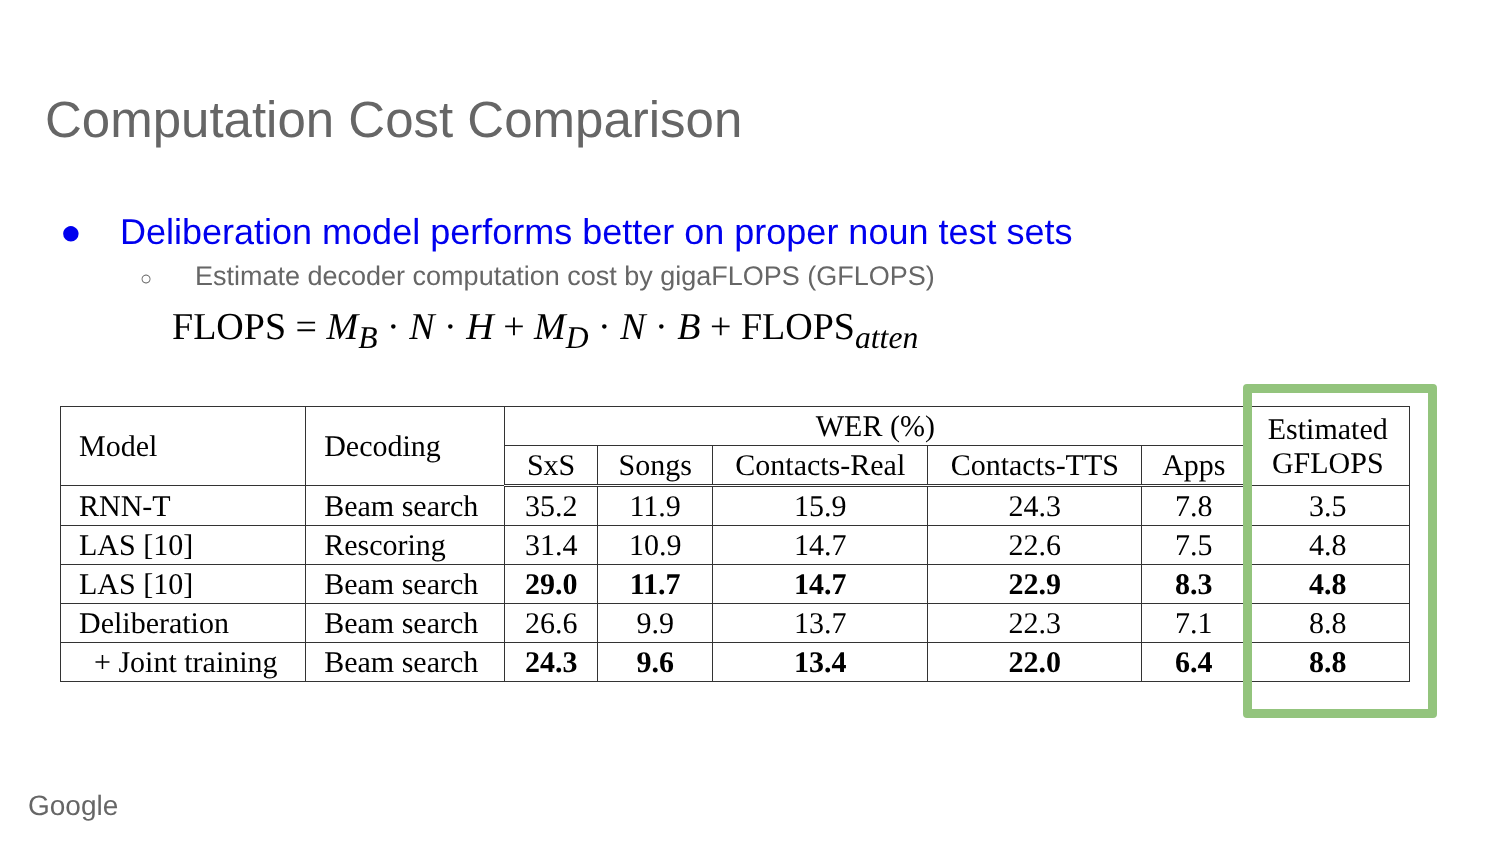Computation Cost Comparison
● Deliberation model performs better on proper noun test sets
○ Estimate decoder computation cost by gigaFLOPS (GFLOPS)
FLOPS = M<sub>B</sub> · N · H + M<sub>D</sub> · N · B + FLOPS<sub>atten</sub>
| Model | Decoding | WER (%) | | | | | Estimated GFLOPS |
| --- | --- | --- | --- | --- | --- | --- | --- |
| | | SxS | Songs | Contacts-Real | Contacts-TTS | Apps | |
| RNN-T | Beam search | 35.2 | 11.9 | 15.9 | 24.3 | 7.8 | 3.5 |
| LAS [10] | Rescoring | 31.4 | 10.9 | 14.7 | 22.6 | 7.5 | 4.8 |
| LAS [10] | Beam search | 29.0 | 11.7 | 14.7 | 22.9 | 8.3 | 4.8 |
| Deliberation | Beam search | 26.6 | 9.9 | 13.7 | 22.3 | 7.1 | 8.8 |
| + Joint training | Beam search | 24.3 | 9.6 | 13.4 | 22.0 | 6.4 | 8.8 |
Google